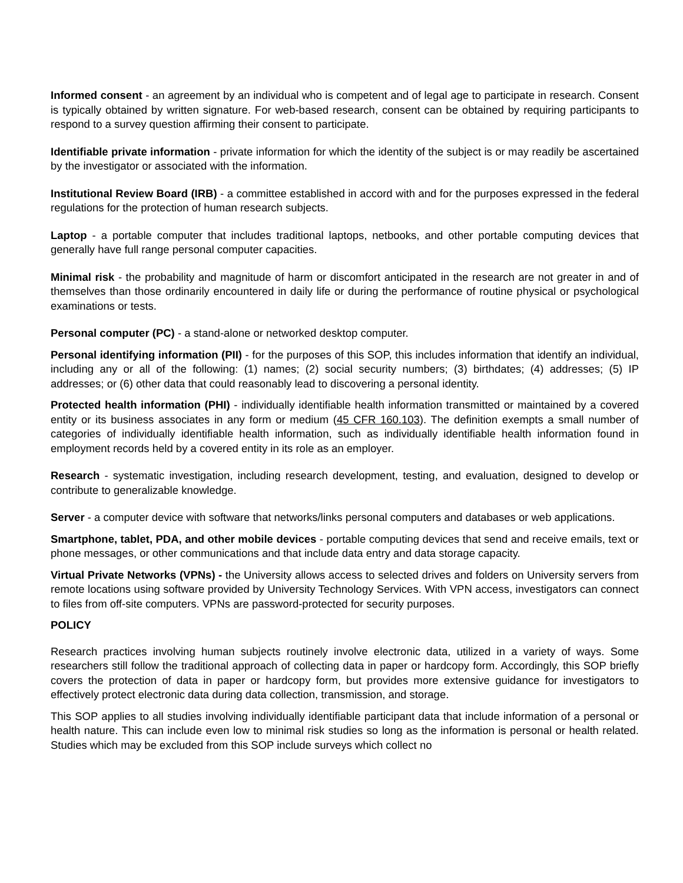Informed consent - an agreement by an individual who is competent and of legal age to participate in research. Consent is typically obtained by written signature. For web-based research, consent can be obtained by requiring participants to respond to a survey question affirming their consent to participate.
Identifiable private information - private information for which the identity of the subject is or may readily be ascertained by the investigator or associated with the information.
Institutional Review Board (IRB) - a committee established in accord with and for the purposes expressed in the federal regulations for the protection of human research subjects.
Laptop - a portable computer that includes traditional laptops, netbooks, and other portable computing devices that generally have full range personal computer capacities.
Minimal risk - the probability and magnitude of harm or discomfort anticipated in the research are not greater in and of themselves than those ordinarily encountered in daily life or during the performance of routine physical or psychological examinations or tests.
Personal computer (PC) - a stand-alone or networked desktop computer.
Personal identifying information (PII) - for the purposes of this SOP, this includes information that identify an individual, including any or all of the following: (1) names; (2) social security numbers; (3) birthdates; (4) addresses; (5) IP addresses; or (6) other data that could reasonably lead to discovering a personal identity.
Protected health information (PHI) - individually identifiable health information transmitted or maintained by a covered entity or its business associates in any form or medium (45 CFR 160.103). The definition exempts a small number of categories of individually identifiable health information, such as individually identifiable health information found in employment records held by a covered entity in its role as an employer.
Research - systematic investigation, including research development, testing, and evaluation, designed to develop or contribute to generalizable knowledge.
Server - a computer device with software that networks/links personal computers and databases or web applications.
Smartphone, tablet, PDA, and other mobile devices - portable computing devices that send and receive emails, text or phone messages, or other communications and that include data entry and data storage capacity.
Virtual Private Networks (VPNs) - the University allows access to selected drives and folders on University servers from remote locations using software provided by University Technology Services. With VPN access, investigators can connect to files from off-site computers. VPNs are password-protected for security purposes.
POLICY
Research practices involving human subjects routinely involve electronic data, utilized in a variety of ways. Some researchers still follow the traditional approach of collecting data in paper or hardcopy form. Accordingly, this SOP briefly covers the protection of data in paper or hardcopy form, but provides more extensive guidance for investigators to effectively protect electronic data during data collection, transmission, and storage.
This SOP applies to all studies involving individually identifiable participant data that include information of a personal or health nature. This can include even low to minimal risk studies so long as the information is personal or health related. Studies which may be excluded from this SOP include surveys which collect no